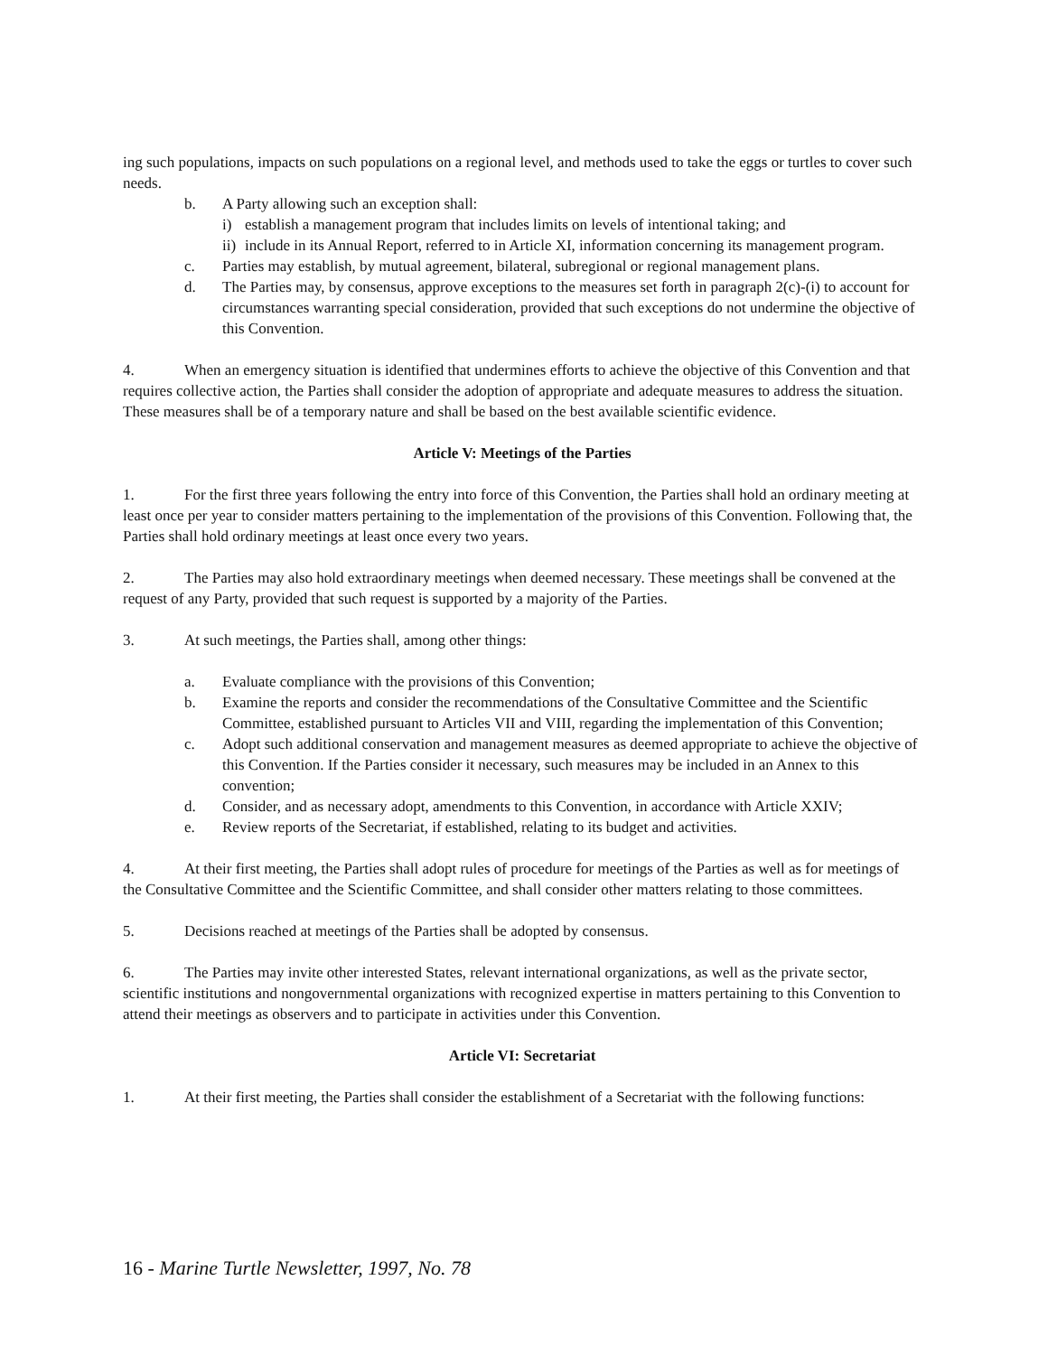ing such populations, impacts on such populations on a regional level, and methods used to take the eggs or turtles to cover such needs.
b. A Party allowing such an exception shall:
i) establish a management program that includes limits on levels of intentional taking; and
ii) include in its Annual Report, referred to in Article XI, information concerning its management program.
c. Parties may establish, by mutual agreement, bilateral, subregional or regional management plans.
d. The Parties may, by consensus, approve exceptions to the measures set forth in paragraph 2(c)-(i) to account for circumstances warranting special consideration, provided that such exceptions do not undermine the objective of this Convention.
4. When an emergency situation is identified that undermines efforts to achieve the objective of this Convention and that requires collective action, the Parties shall consider the adoption of appropriate and adequate measures to address the situation. These measures shall be of a temporary nature and shall be based on the best available scientific evidence.
Article V: Meetings of the Parties
1. For the first three years following the entry into force of this Convention, the Parties shall hold an ordinary meeting at least once per year to consider matters pertaining to the implementation of the provisions of this Convention. Following that, the Parties shall hold ordinary meetings at least once every two years.
2. The Parties may also hold extraordinary meetings when deemed necessary. These meetings shall be convened at the request of any Party, provided that such request is supported by a majority of the Parties.
3. At such meetings, the Parties shall, among other things:
a. Evaluate compliance with the provisions of this Convention;
b. Examine the reports and consider the recommendations of the Consultative Committee and the Scientific Committee, established pursuant to Articles VII and VIII, regarding the implementation of this Convention;
c. Adopt such additional conservation and management measures as deemed appropriate to achieve the objective of this Convention. If the Parties consider it necessary, such measures may be included in an Annex to this convention;
d. Consider, and as necessary adopt, amendments to this Convention, in accordance with Article XXIV;
e. Review reports of the Secretariat, if established, relating to its budget and activities.
4. At their first meeting, the Parties shall adopt rules of procedure for meetings of the Parties as well as for meetings of the Consultative Committee and the Scientific Committee, and shall consider other matters relating to those committees.
5. Decisions reached at meetings of the Parties shall be adopted by consensus.
6. The Parties may invite other interested States, relevant international organizations, as well as the private sector, scientific institutions and nongovernmental organizations with recognized expertise in matters pertaining to this Convention to attend their meetings as observers and to participate in activities under this Convention.
Article VI: Secretariat
1. At their first meeting, the Parties shall consider the establishment of a Secretariat with the following functions:
16 - Marine Turtle Newsletter, 1997, No. 78